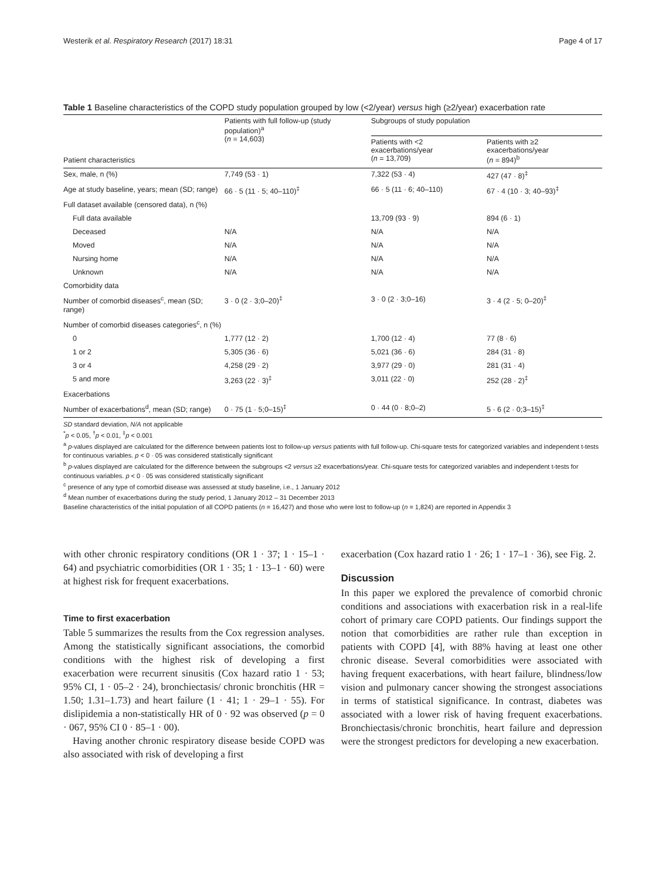Westerik et al. Respiratory Research (2017) 18:31 Page 4 of 17
Table 1 Baseline characteristics of the COPD study population grouped by low (<2/year) versus high (≥2/year) exacerbation rate
| Patient characteristics | Patients with full follow-up (study population)<sup>a</sup> ( n = 14,603) | Subgroups of study population | |
| --- | --- | --- | --- |
| | | Patients with <2 exacerbations/year ( n = 13,709) | Patients with ≥2 exacerbations/year ( n = 894)<sup>b</sup> |
| Sex, male, n (%) | 7,749 (53 · 1) | 7,322 (53 · 4) | 427 (47 · 8)<sup>‡</sup> |
| Age at study baseline, years; mean (SD; range) | 66 · 5 (11 · 5; 40–110)<sup>‡</sup> | 66 · 5 (11 · 6; 40–110) | 67 · 4 (10 · 3; 40–93)<sup>‡</sup> |
| Full dataset available (censored data), n (%) | | | |
| Full data available | | 13,709 (93 · 9) | 894 (6 · 1) |
| Deceased | N/A | N/A | N/A |
| Moved | N/A | N/A | N/A |
| Nursing home | N/A | N/A | N/A |
| Unknown | N/A | N/A | N/A |
| Comorbidity data | | | |
| Number of comorbid diseases<sup>c</sup>, mean (SD; range) | 3 · 0 (2 · 3;0–20)<sup>‡</sup> | 3 · 0 (2 · 3;0–16) | 3 · 4 (2 · 5; 0–20)<sup>‡</sup> |
| Number of comorbid diseases categories<sup>c</sup>, n (%) | | | |
| 0 | 1,777 (12 · 2) | 1,700 (12 · 4) | 77 (8 · 6) |
| 1 or 2 | 5,305 (36 · 6) | 5,021 (36 · 6) | 284 (31 · 8) |
| 3 or 4 | 4,258 (29 · 2) | 3,977 (29 · 0) | 281 (31 · 4) |
| 5 and more | 3,263 (22 · 3)<sup>‡</sup> | 3,011 (22 · 0) | 252 (28 · 2)<sup>‡</sup> |
| Exacerbations | | | |
| Number of exacerbations<sup>d</sup>, mean (SD; range) | 0 · 75 (1 · 5;0–15)<sup>‡</sup> | 0 · 44 (0 · 8;0–2) | 5 · 6 (2 · 0;3–15)<sup>‡</sup> |
SD standard deviation, N/A not applicable
<sup>*</sup> p < 0.05, <sup>†</sup>p < 0.01, <sup>‡</sup>p < 0.001
<sup>a</sup> p-values displayed are calculated for the difference between patients lost to follow-up versus patients with full follow-up. Chi-square tests for categorized variables and independent t-tests for continuous variables. p < 0 · 05 was considered statistically significant
<sup>b</sup> p-values displayed are calculated for the difference between the subgroups <2 versus ≥2 exacerbations/year. Chi-square tests for categorized variables and independent t-tests for continuous variables. p < 0 · 05 was considered statistically significant
<sup>c</sup> presence of any type of comorbid disease was assessed at study baseline, i.e., 1 January 2012
<sup>d</sup> Mean number of exacerbations during the study period, 1 January 2012 – 31 December 2013
Baseline characteristics of the initial population of all COPD patients (n = 16,427) and those who were lost to follow-up (n = 1,824) are reported in Appendix 3
with other chronic respiratory conditions (OR 1 · 37; 1 · 15–1 · 64) and psychiatric comorbidities (OR 1 · 35; 1 · 13–1 · 60) were at highest risk for frequent exacerbations.
Time to first exacerbation
Table 5 summarizes the results from the Cox regression analyses. Among the statistically significant associations, the comorbid conditions with the highest risk of developing a first exacerbation were recurrent sinusitis (Cox hazard ratio 1 · 53; 95% CI, 1 · 05–2 · 24), bronchiectasis/ chronic bronchitis (HR = 1.50; 1.31–1.73) and heart failure (1 · 41; 1 · 29–1 · 55). For dislipidemia a non-statistically HR of 0 · 92 was observed (p = 0 · 067, 95% CI 0 · 85–1 · 00).
Having another chronic respiratory disease beside COPD was also associated with risk of developing a first
exacerbation (Cox hazard ratio 1 · 26; 1 · 17–1 · 36), see Fig. 2.
Discussion
In this paper we explored the prevalence of comorbid chronic conditions and associations with exacerbation risk in a real-life cohort of primary care COPD patients. Our findings support the notion that comorbidities are rather rule than exception in patients with COPD [4], with 88% having at least one other chronic disease. Several comorbidities were associated with having frequent exacerbations, with heart failure, blindness/low vision and pulmonary cancer showing the strongest associations in terms of statistical significance. In contrast, diabetes was associated with a lower risk of having frequent exacerbations. Bronchiectasis/chronic bronchitis, heart failure and depression were the strongest predictors for developing a new exacerbation.